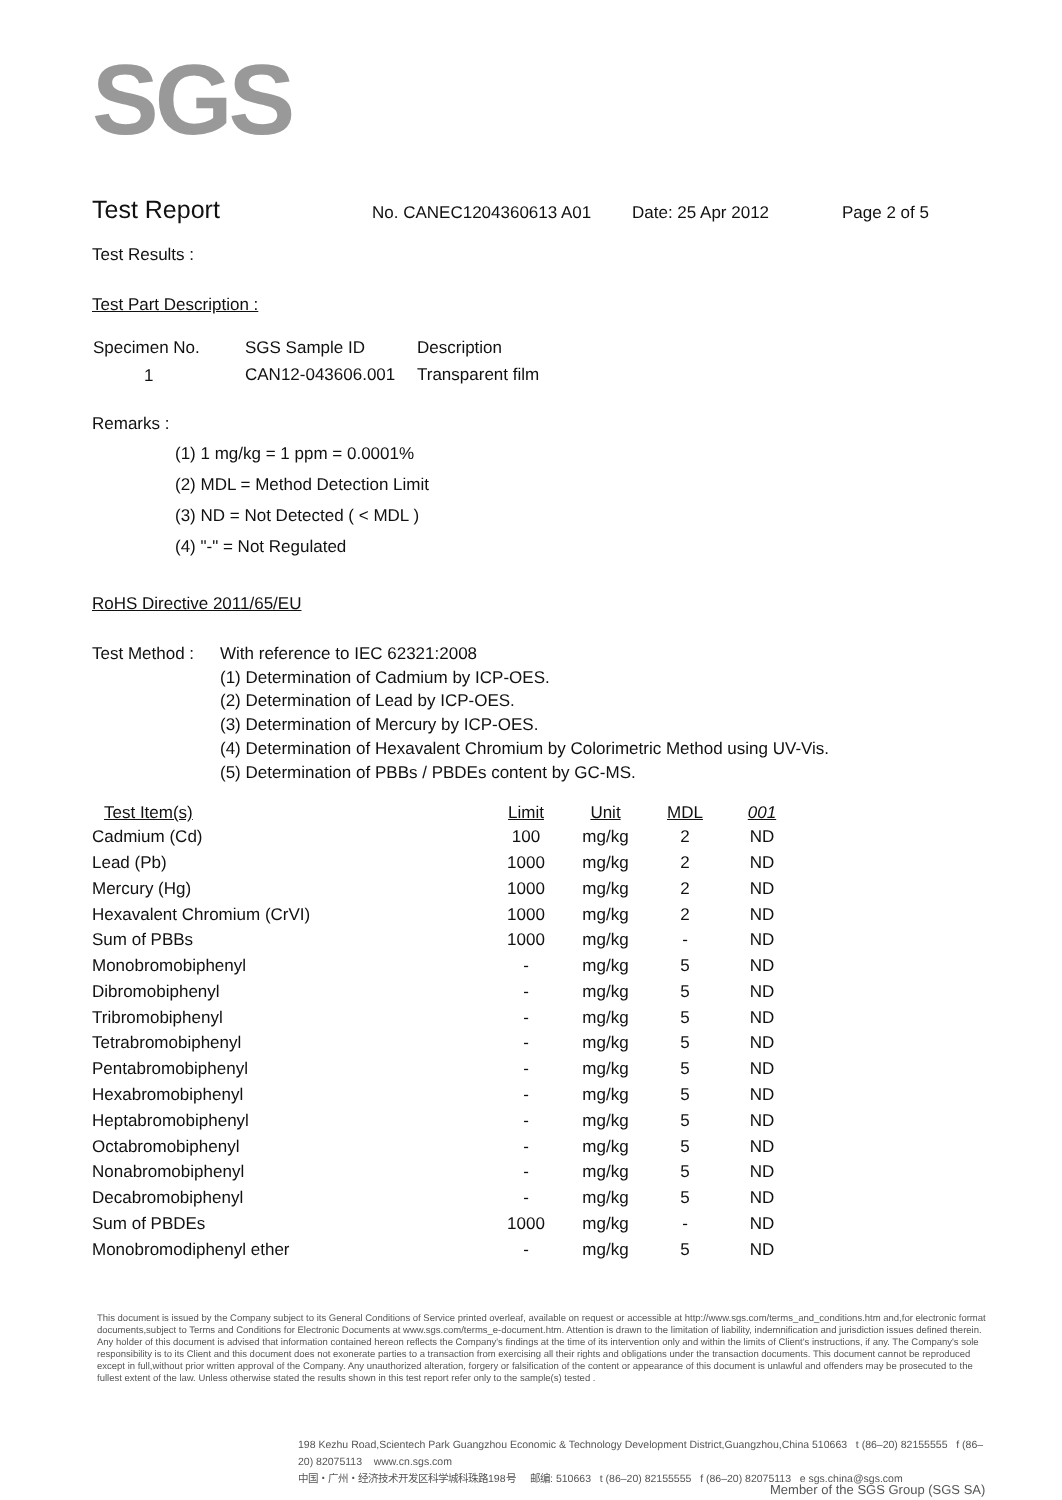SGS
Test Report
No. CANEC1204360613 A01 Date: 25 Apr 2012 Page 2 of 5
Test Results :
Test Part Description :
| Specimen No. | SGS Sample ID | Description |
| --- | --- | --- |
| 1 | CAN12-043606.001 | Transparent film |
Remarks :
(1) 1 mg/kg = 1 ppm = 0.0001%
(2) MDL = Method Detection Limit
(3) ND = Not Detected ( < MDL )
(4) "-" = Not Regulated
RoHS Directive 2011/65/EU
Test Method : With reference to IEC 62321:2008
(1) Determination of Cadmium by ICP-OES.
(2) Determination of Lead by ICP-OES.
(3) Determination of Mercury by ICP-OES.
(4) Determination of Hexavalent Chromium by Colorimetric Method using UV-Vis.
(5) Determination of PBBs / PBDEs content by GC-MS.
| Test Item(s) | Limit | Unit | MDL | 001 |
| --- | --- | --- | --- | --- |
| Cadmium (Cd) | 100 | mg/kg | 2 | ND |
| Lead (Pb) | 1000 | mg/kg | 2 | ND |
| Mercury (Hg) | 1000 | mg/kg | 2 | ND |
| Hexavalent Chromium (CrVI) | 1000 | mg/kg | 2 | ND |
| Sum of PBBs | 1000 | mg/kg | - | ND |
| Monobromobiphenyl | - | mg/kg | 5 | ND |
| Dibromobiphenyl | - | mg/kg | 5 | ND |
| Tribromobiphenyl | - | mg/kg | 5 | ND |
| Tetrabromobiphenyl | - | mg/kg | 5 | ND |
| Pentabromobiphenyl | - | mg/kg | 5 | ND |
| Hexabromobiphenyl | - | mg/kg | 5 | ND |
| Heptabromobiphenyl | - | mg/kg | 5 | ND |
| Octabromobiphenyl | - | mg/kg | 5 | ND |
| Nonabromobiphenyl | - | mg/kg | 5 | ND |
| Decabromobiphenyl | - | mg/kg | 5 | ND |
| Sum of PBDEs | 1000 | mg/kg | - | ND |
| Monobromodiphenyl ether | - | mg/kg | 5 | ND |
This document is issued by the Company subject to its General Conditions of Service printed overleaf, available on request or accessible at http://www.sgs.com/terms_and_conditions.htm and,for electronic format documents,subject to Terms and Conditions for Electronic Documents at www.sgs.com/terms_e-document.htm. Attention is drawn to the limitation of liability, indemnification and jurisdiction issues defined therein. Any holder of this document is advised that information contained hereon reflects the Company's findings at the time of its intervention only and within the limits of Client's instructions, if any. The Company's sole responsibility is to its Client and this document does not exonerate parties to a transaction from exercising all their rights and obligations under the transaction documents. This document cannot be reproduced except in full,without prior written approval of the Company. Any unauthorized alteration, forgery or falsification of the content or appearance of this document is unlawful and offenders may be prosecuted to the fullest extent of the law. Unless otherwise stated the results shown in this test report refer only to the sample(s) tested .
198 Kezhu Road,Scientech Park Guangzhou Economic & Technology Development District,Guangzhou,China 510663 t (86–20) 82155555 f (86–20) 82075113 www.cn.sgs.com
中国・广州・经济技术开发区科学城科珠路198号 邮编: 510663 t (86–20) 82155555 f (86–20) 82075113 e sgs.china@sgs.com
Member of the SGS Group (SGS SA)